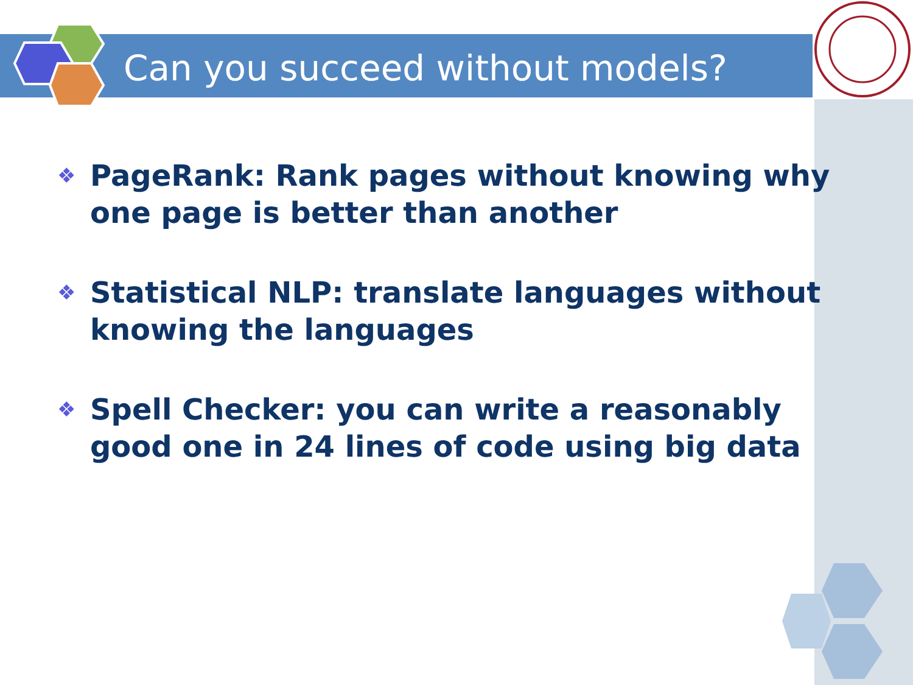Can you succeed without models?
❖ PageRank: Rank pages without knowing why one page is better than another
❖ Statistical NLP: translate languages without knowing the languages
❖ Spell Checker: you can write a reasonably good one in 24 lines of code using big data